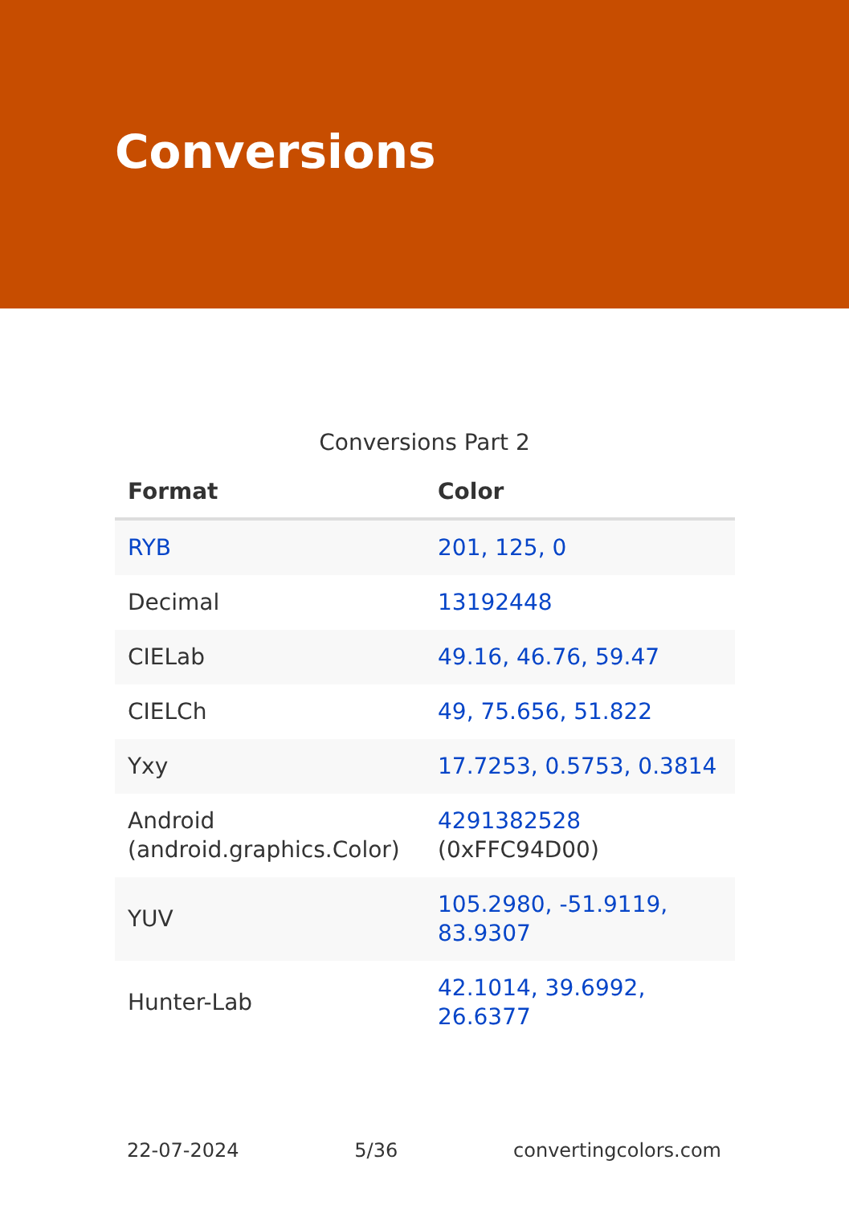Conversions
Conversions Part 2
| Format | Color |
| --- | --- |
| RYB | 201, 125, 0 |
| Decimal | 13192448 |
| CIELab | 49.16, 46.76, 59.47 |
| CIELCh | 49, 75.656, 51.822 |
| Yxy | 17.7253, 0.5753, 0.3814 |
| Android (android.graphics.Color) | 4291382528 (0xFFC94D00) |
| YUV | 105.2980, -51.9119, 83.9307 |
| Hunter-Lab | 42.1014, 39.6992, 26.6377 |
22-07-2024 5/36 convertingcolors.com